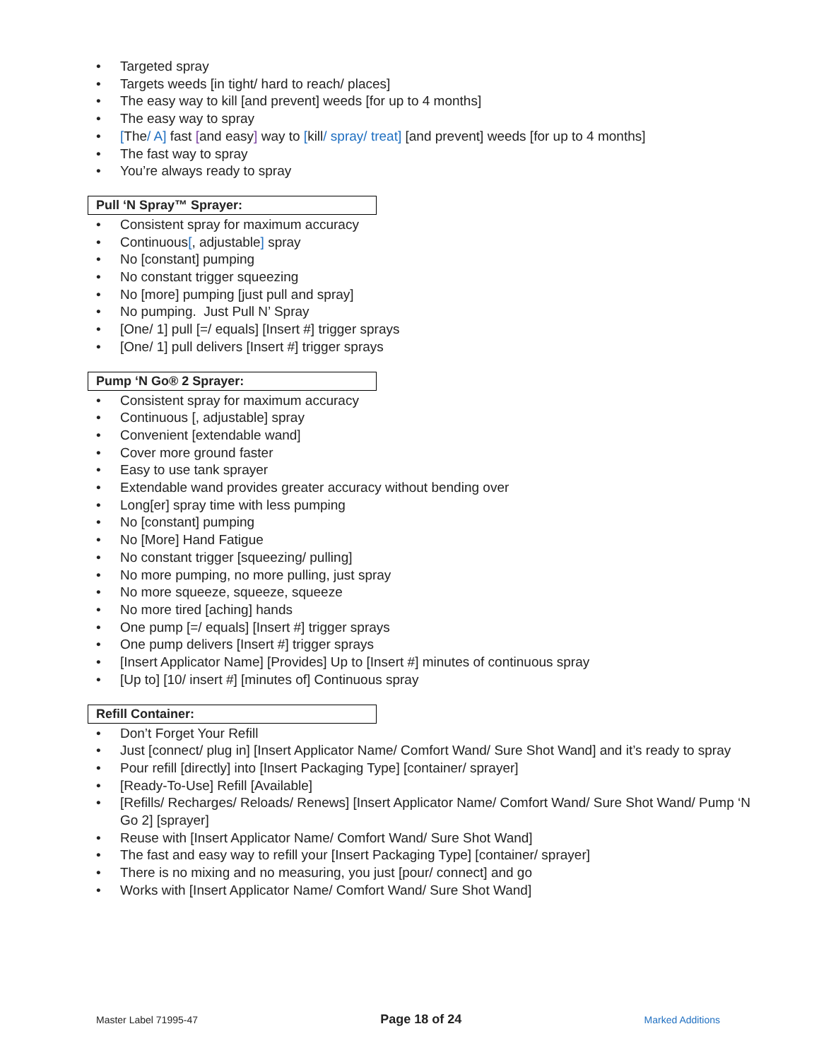• Targeted spray
• Targets weeds [in tight/ hard to reach/ places]
• The easy way to kill [and prevent] weeds [for up to 4 months]
• The easy way to spray
• [The/ A] fast [and easy] way to [kill/ spray/ treat] [and prevent] weeds [for up to 4 months]
• The fast way to spray
• You’re always ready to spray
Pull ‘N Spray™ Sprayer:
• Consistent spray for maximum accuracy
• Continuous[, adjustable] spray
• No [constant] pumping
• No constant trigger squeezing
• No [more] pumping [just pull and spray]
• No pumping. Just Pull N’ Spray
• [One/ 1] pull [=/ equals] [Insert #] trigger sprays
• [One/ 1] pull delivers [Insert #] trigger sprays
Pump ‘N Go® 2 Sprayer:
• Consistent spray for maximum accuracy
• Continuous [, adjustable] spray
• Convenient [extendable wand]
• Cover more ground faster
• Easy to use tank sprayer
• Extendable wand provides greater accuracy without bending over
• Long[er] spray time with less pumping
• No [constant] pumping
• No [More] Hand Fatigue
• No constant trigger [squeezing/ pulling]
• No more pumping, no more pulling, just spray
• No more squeeze, squeeze, squeeze
• No more tired [aching] hands
• One pump [=/ equals] [Insert #] trigger sprays
• One pump delivers [Insert #] trigger sprays
• [Insert Applicator Name] [Provides] Up to [Insert #] minutes of continuous spray
• [Up to] [10/ insert #] [minutes of] Continuous spray
Refill Container:
• Don’t Forget Your Refill
• Just [connect/ plug in] [Insert Applicator Name/ Comfort Wand/ Sure Shot Wand] and it’s ready to spray
• Pour refill [directly] into [Insert Packaging Type] [container/ sprayer]
• [Ready-To-Use] Refill [Available]
• [Refills/ Recharges/ Reloads/ Renews] [Insert Applicator Name/ Comfort Wand/ Sure Shot Wand/ Pump ‘N Go 2] [sprayer]
• Reuse with [Insert Applicator Name/ Comfort Wand/ Sure Shot Wand]
• The fast and easy way to refill your [Insert Packaging Type] [container/ sprayer]
• There is no mixing and no measuring, you just [pour/ connect] and go
• Works with [Insert Applicator Name/ Comfort Wand/ Sure Shot Wand]
Master Label 71995-47 Page 18 of 24 Marked Additions